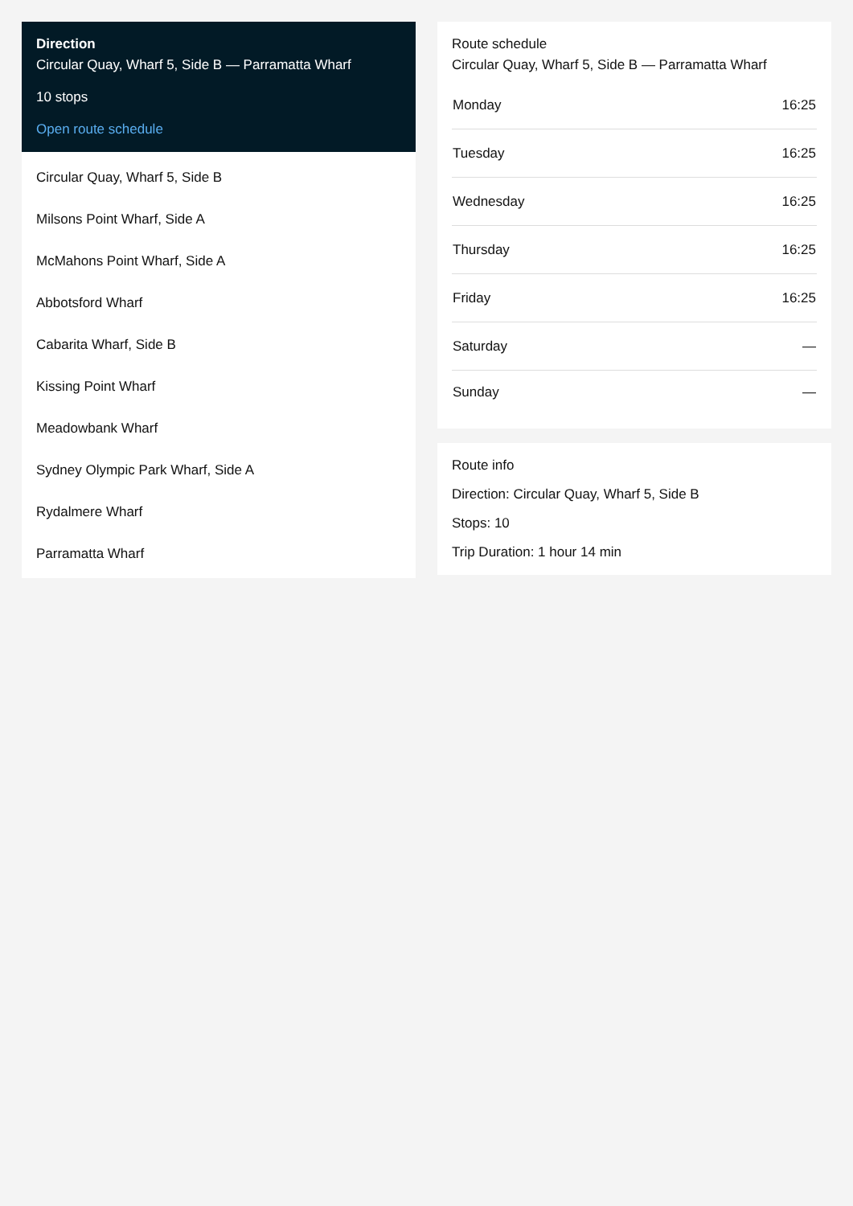Direction
Circular Quay, Wharf 5, Side B — Parramatta Wharf
10 stops
Open route schedule
Circular Quay, Wharf 5, Side B
Milsons Point Wharf, Side A
McMahons Point Wharf, Side A
Abbotsford Wharf
Cabarita Wharf, Side B
Kissing Point Wharf
Meadowbank Wharf
Sydney Olympic Park Wharf, Side A
Rydalmere Wharf
Parramatta Wharf
Route schedule
Circular Quay, Wharf 5, Side B — Parramatta Wharf
| Monday | 16:25 |
| Tuesday | 16:25 |
| Wednesday | 16:25 |
| Thursday | 16:25 |
| Friday | 16:25 |
| Saturday | — |
| Sunday | — |
Route info
Direction: Circular Quay, Wharf 5, Side B
Stops: 10
Trip Duration: 1 hour 14 min